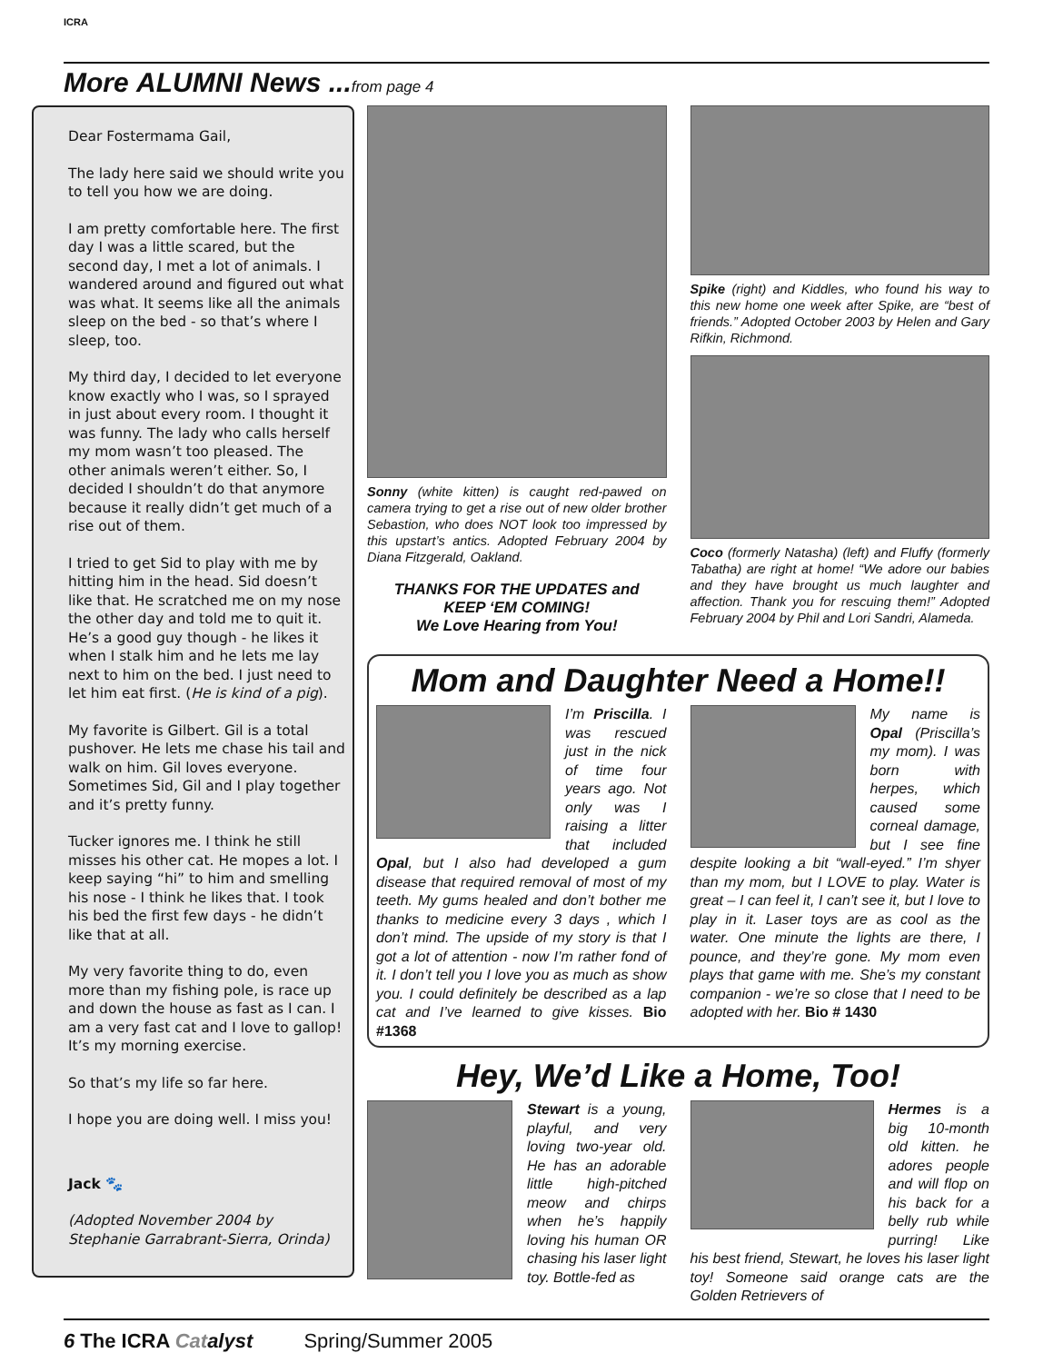ICRA
More ALUMNI News ...from page 4
Dear Fostermama Gail,
The lady here said we should write you to tell you how we are doing.
I am pretty comfortable here. The first day I was a little scared, but the second day, I met a lot of animals. I wandered around and figured out what was what. It seems like all the animals sleep on the bed - so that’s where I sleep, too.
My third day, I decided to let everyone know exactly who I was, so I sprayed in just about every room. I thought it was funny. The lady who calls herself my mom wasn’t too pleased. The other animals weren’t either. So, I decided I shouldn’t do that anymore because it really didn’t get much of a rise out of them.
I tried to get Sid to play with me by hitting him in the head. Sid doesn’t like that. He scratched me on my nose the other day and told me to quit it. He’s a good guy though - he likes it when I stalk him and he lets me lay next to him on the bed. I just need to let him eat first. (He is kind of a pig).
My favorite is Gilbert. Gil is a total pushover. He lets me chase his tail and walk on him. Gil loves everyone. Sometimes Sid, Gil and I play together and it’s pretty funny.
Tucker ignores me. I think he still misses his other cat. He mopes a lot. I keep saying “hi” to him and smelling his nose - I think he likes that. I took his bed the first few days - he didn’t like that at all.
My very favorite thing to do, even more than my fishing pole, is race up and down the house as fast as I can. I am a very fast cat and I love to gallop! It’s my morning exercise.
So that’s my life so far here.
I hope you are doing well. I miss you!
Jack 🐾
(Adopted November 2004 by Stephanie Garrabrant-Sierra, Orinda)
Sonny (white kitten) is caught red-pawed on camera trying to get a rise out of new older brother Sebastion, who does NOT look too impressed by this upstart’s antics. Adopted February 2004 by Diana Fitzgerald, Oakland.
THANKS FOR THE UPDATES and
KEEP ‘EM COMING!
We Love Hearing from You!
Spike (right) and Kiddles, who found his way to this new home one week after Spike, are “best of friends.” Adopted October 2003 by Helen and Gary Rifkin, Richmond.
Coco (formerly Natasha) (left) and Fluffy (formerly Tabatha) are right at home! “We adore our babies and they have brought us much laughter and affection. Thank you for rescuing them!” Adopted February 2004 by Phil and Lori Sandri, Alameda.
Mom and Daughter Need a Home!!
I’m Priscilla. I was rescued just in the nick of time four years ago. Not only was I raising a litter that included Opal, but I also had developed a gum disease that required removal of most of my teeth. My gums healed and don’t bother me thanks to medicine every 3 days , which I don’t mind. The upside of my story is that I got a lot of attention - now I’m rather fond of it. I don’t tell you I love you as much as show you. I could definitely be described as a lap cat and I’ve learned to give kisses. Bio #1368
My name is Opal (Priscilla’s my mom). I was born with herpes, which caused some corneal damage, but I see fine despite looking a bit “wall-eyed.” I’m shyer than my mom, but I LOVE to play. Water is great – I can feel it, I can’t see it, but I love to play in it. Laser toys are as cool as the water. One minute the lights are there, I pounce, and they’re gone. My mom even plays that game with me. She’s my constant companion - we’re so close that I need to be adopted with her. Bio # 1430
Hey, We’d Like a Home, Too!
Stewart is a young, playful, and very loving two-year old. He has an adorable little high-pitched meow and chirps when he’s happily loving his human OR chasing his laser light toy. Bottle-fed as
Hermes is a big 10-month old kitten. he adores people and will flop on his back for a belly rub while purring! Like his best friend, Stewart, he loves his laser light toy! Someone said orange cats are the Golden Retrievers of
6 The ICRA Cat alyst Spring/Summer 2005